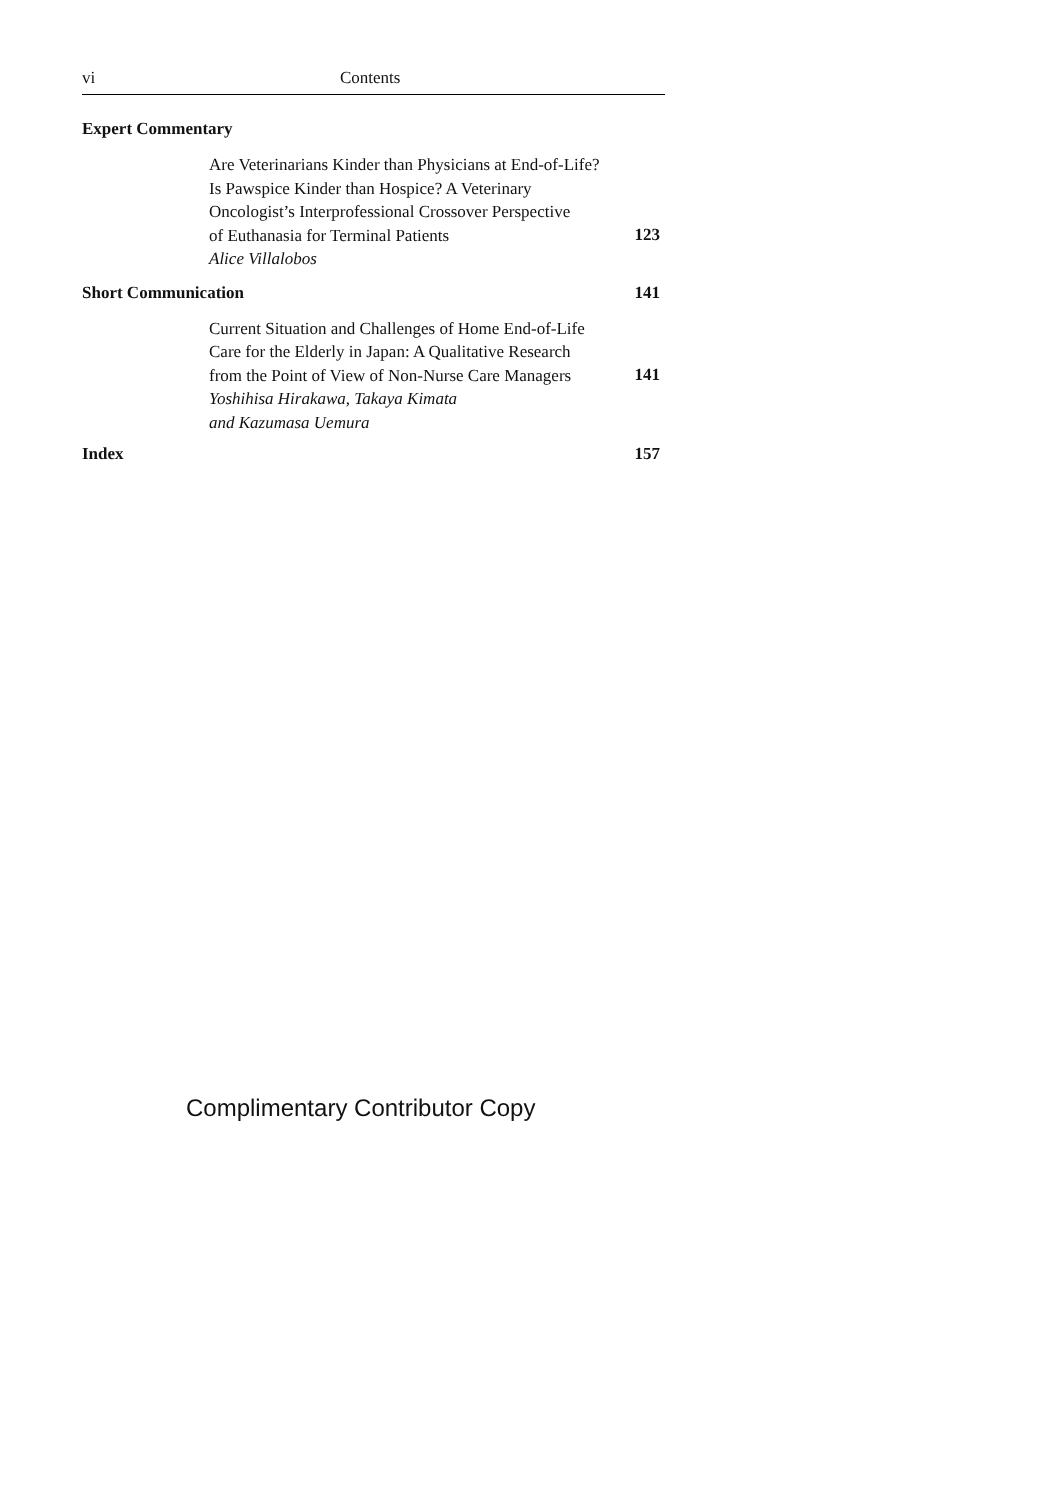vi Contents
Expert Commentary
Are Veterinarians Kinder than Physicians at End-of-Life?
Is Pawspice Kinder than Hospice? A Veterinary
Oncologist’s Interprofessional Crossover Perspective
of Euthanasia for Terminal Patients
Alice Villalobos
123
Short Communication 141
Current Situation and Challenges of Home End-of-Life
Care for the Elderly in Japan: A Qualitative Research
from the Point of View of Non-Nurse Care Managers
Yoshihisa Hirakawa, Takaya Kimata
and Kazumasa Uemura
141
Index 157
Complimentary Contributor Copy